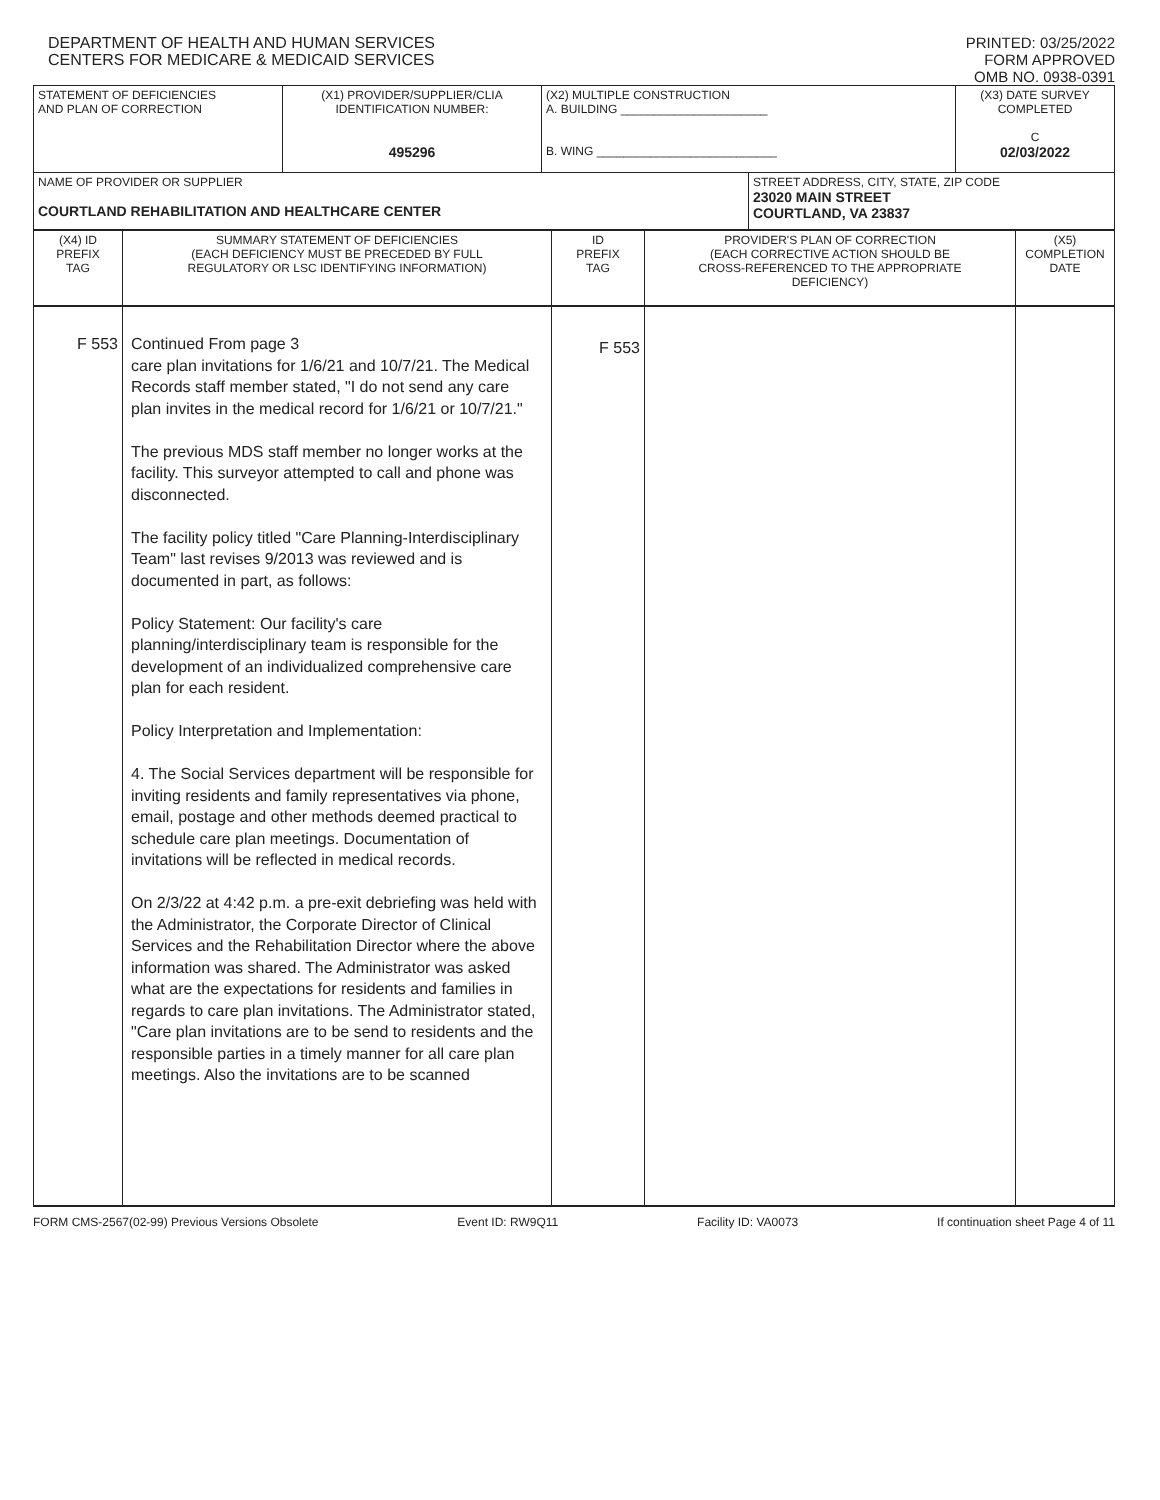DEPARTMENT OF HEALTH AND HUMAN SERVICES
CENTERS FOR MEDICARE & MEDICAID SERVICES
PRINTED: 03/25/2022
FORM APPROVED
OMB NO. 0938-0391
| STATEMENT OF DEFICIENCIES AND PLAN OF CORRECTION | (X1) PROVIDER/SUPPLIER/CLIA IDENTIFICATION NUMBER: 495296 | (X2) MULTIPLE CONSTRUCTION A. BUILDING ______________________ B. WING ___________________________ | | (X3) DATE SURVEY COMPLETED C 02/03/2022 |
| NAME OF PROVIDER OR SUPPLIER COURTLAND REHABILITATION AND HEALTHCARE CENTER | | | STREET ADDRESS, CITY, STATE, ZIP CODE 23020 MAIN STREET COURTLAND, VA 23837 | |
| (X4) ID PREFIX TAG | SUMMARY STATEMENT OF DEFICIENCIES (EACH DEFICIENCY MUST BE PRECEDED BY FULL REGULATORY OR LSC IDENTIFYING INFORMATION) | ID PREFIX TAG | PROVIDER'S PLAN OF CORRECTION (EACH CORRECTIVE ACTION SHOULD BE CROSS-REFERENCED TO THE APPROPRIATE DEFICIENCY) | (X5) COMPLETION DATE |
| F 553 | Continued From page 3 care plan invitations for 1/6/21 and 10/7/21. The Medical Records staff member stated, "I do not send any care plan invites in the medical record for 1/6/21 or 10/7/21." The previous MDS staff member no longer works at the facility. This surveyor attempted to call and phone was disconnected. The facility policy titled "Care Planning-Interdisciplinary Team" last revises 9/2013 was reviewed and is documented in part, as follows: Policy Statement: Our facility's care planning/interdisciplinary team is responsible for the development of an individualized comprehensive care plan for each resident. Policy Interpretation and Implementation: 4. The Social Services department will be responsible for inviting residents and family representatives via phone, email, postage and other methods deemed practical to schedule care plan meetings. Documentation of invitations will be reflected in medical records. On 2/3/22 at 4:42 p.m. a pre-exit debriefing was held with the Administrator, the Corporate Director of Clinical Services and the Rehabilitation Director where the above information was shared. The Administrator was asked what are the expectations for residents and families in regards to care plan invitations. The Administrator stated, "Care plan invitations are to be send to residents and the responsible parties in a timely manner for all care plan meetings. Also the invitations are to be scanned | F 553 | | |
FORM CMS-2567(02-99) Previous Versions Obsolete Event ID: RW9Q11 Facility ID: VA0073 If continuation sheet Page 4 of 11